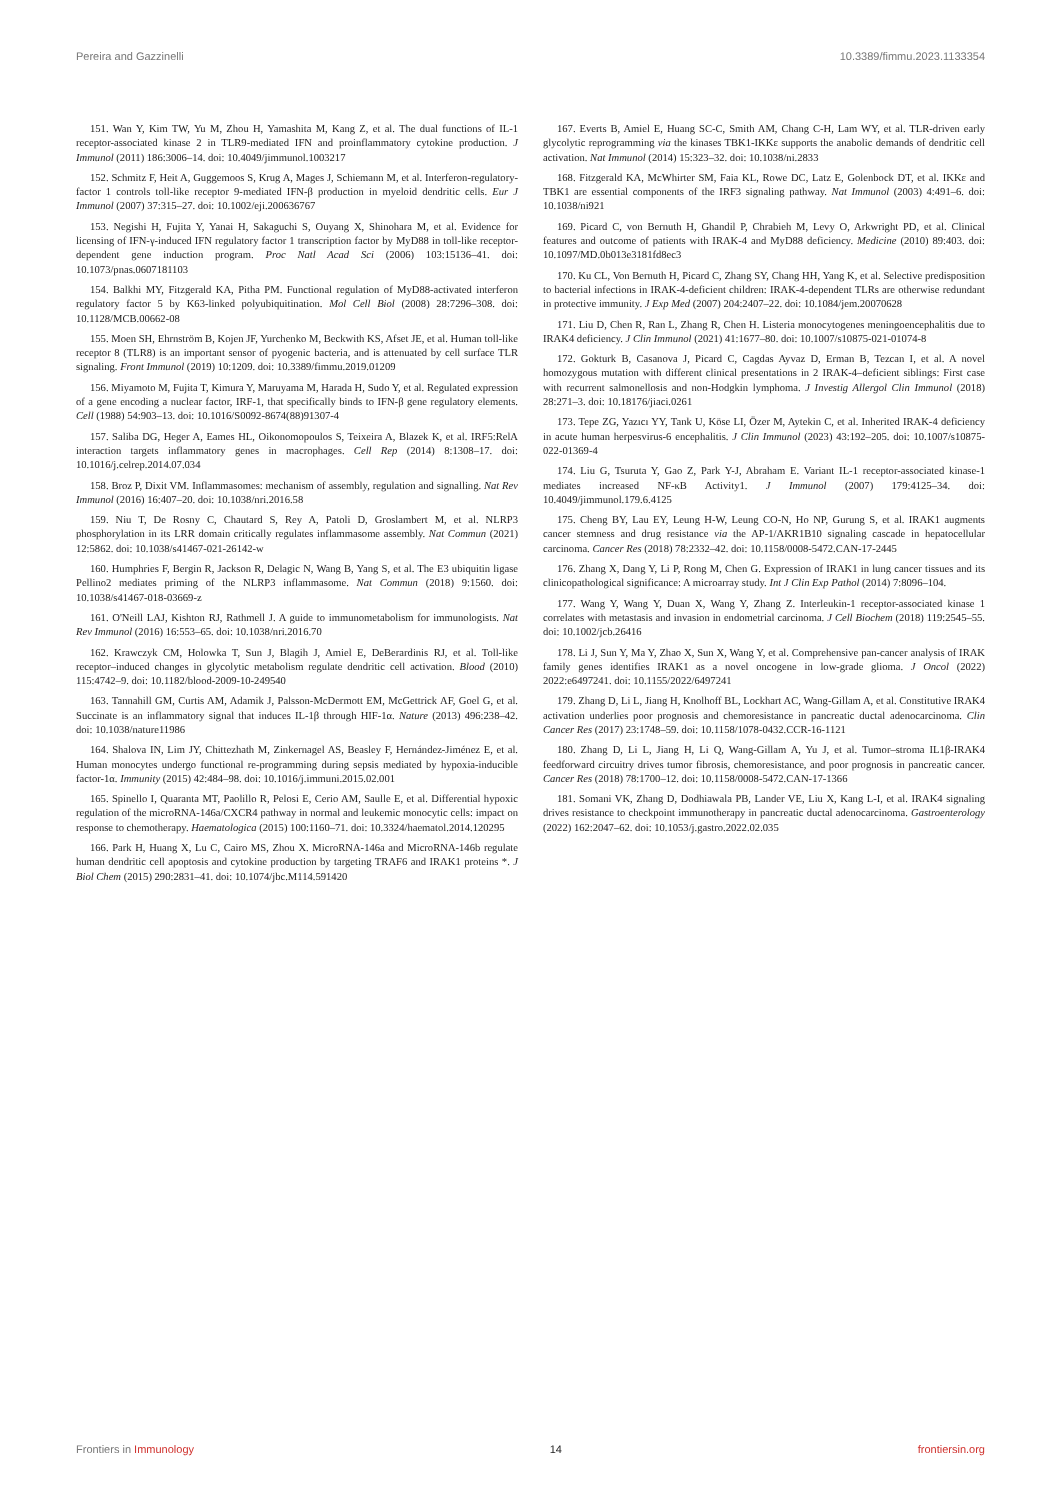Pereira and Gazzinelli 10.3389/fimmu.2023.1133354
151. Wan Y, Kim TW, Yu M, Zhou H, Yamashita M, Kang Z, et al. The dual functions of IL-1 receptor-associated kinase 2 in TLR9-mediated IFN and proinflammatory cytokine production. J Immunol (2011) 186:3006–14. doi: 10.4049/jimmunol.1003217
152. Schmitz F, Heit A, Guggemoos S, Krug A, Mages J, Schiemann M, et al. Interferon-regulatory-factor 1 controls toll-like receptor 9-mediated IFN-β production in myeloid dendritic cells. Eur J Immunol (2007) 37:315–27. doi: 10.1002/eji.200636767
153. Negishi H, Fujita Y, Yanai H, Sakaguchi S, Ouyang X, Shinohara M, et al. Evidence for licensing of IFN-γ-induced IFN regulatory factor 1 transcription factor by MyD88 in toll-like receptor-dependent gene induction program. Proc Natl Acad Sci (2006) 103:15136–41. doi: 10.1073/pnas.0607181103
154. Balkhi MY, Fitzgerald KA, Pitha PM. Functional regulation of MyD88-activated interferon regulatory factor 5 by K63-linked polyubiquitination. Mol Cell Biol (2008) 28:7296–308. doi: 10.1128/MCB.00662-08
155. Moen SH, Ehrnström B, Kojen JF, Yurchenko M, Beckwith KS, Afset JE, et al. Human toll-like receptor 8 (TLR8) is an important sensor of pyogenic bacteria, and is attenuated by cell surface TLR signaling. Front Immunol (2019) 10:1209. doi: 10.3389/fimmu.2019.01209
156. Miyamoto M, Fujita T, Kimura Y, Maruyama M, Harada H, Sudo Y, et al. Regulated expression of a gene encoding a nuclear factor, IRF-1, that specifically binds to IFN-β gene regulatory elements. Cell (1988) 54:903–13. doi: 10.1016/S0092-8674(88)91307-4
157. Saliba DG, Heger A, Eames HL, Oikonomopoulos S, Teixeira A, Blazek K, et al. IRF5:RelA interaction targets inflammatory genes in macrophages. Cell Rep (2014) 8:1308–17. doi: 10.1016/j.celrep.2014.07.034
158. Broz P, Dixit VM. Inflammasomes: mechanism of assembly, regulation and signalling. Nat Rev Immunol (2016) 16:407–20. doi: 10.1038/nri.2016.58
159. Niu T, De Rosny C, Chautard S, Rey A, Patoli D, Groslambert M, et al. NLRP3 phosphorylation in its LRR domain critically regulates inflammasome assembly. Nat Commun (2021) 12:5862. doi: 10.1038/s41467-021-26142-w
160. Humphries F, Bergin R, Jackson R, Delagic N, Wang B, Yang S, et al. The E3 ubiquitin ligase Pellino2 mediates priming of the NLRP3 inflammasome. Nat Commun (2018) 9:1560. doi: 10.1038/s41467-018-03669-z
161. O'Neill LAJ, Kishton RJ, Rathmell J. A guide to immunometabolism for immunologists. Nat Rev Immunol (2016) 16:553–65. doi: 10.1038/nri.2016.70
162. Krawczyk CM, Holowka T, Sun J, Blagih J, Amiel E, DeBerardinis RJ, et al. Toll-like receptor–induced changes in glycolytic metabolism regulate dendritic cell activation. Blood (2010) 115:4742–9. doi: 10.1182/blood-2009-10-249540
163. Tannahill GM, Curtis AM, Adamik J, Palsson-McDermott EM, McGettrick AF, Goel G, et al. Succinate is an inflammatory signal that induces IL-1β through HIF-1α. Nature (2013) 496:238–42. doi: 10.1038/nature11986
164. Shalova IN, Lim JY, Chittezhath M, Zinkernagel AS, Beasley F, Hernández-Jiménez E, et al. Human monocytes undergo functional re-programming during sepsis mediated by hypoxia-inducible factor-1α. Immunity (2015) 42:484–98. doi: 10.1016/j.immuni.2015.02.001
165. Spinello I, Quaranta MT, Paolillo R, Pelosi E, Cerio AM, Saulle E, et al. Differential hypoxic regulation of the microRNA-146a/CXCR4 pathway in normal and leukemic monocytic cells: impact on response to chemotherapy. Haematologica (2015) 100:1160–71. doi: 10.3324/haematol.2014.120295
166. Park H, Huang X, Lu C, Cairo MS, Zhou X. MicroRNA-146a and MicroRNA-146b regulate human dendritic cell apoptosis and cytokine production by targeting TRAF6 and IRAK1 proteins *. J Biol Chem (2015) 290:2831–41. doi: 10.1074/jbc.M114.591420
167. Everts B, Amiel E, Huang SC-C, Smith AM, Chang C-H, Lam WY, et al. TLR-driven early glycolytic reprogramming via the kinases TBK1-IKKε supports the anabolic demands of dendritic cell activation. Nat Immunol (2014) 15:323–32. doi: 10.1038/ni.2833
168. Fitzgerald KA, McWhirter SM, Faia KL, Rowe DC, Latz E, Golenbock DT, et al. IKKε and TBK1 are essential components of the IRF3 signaling pathway. Nat Immunol (2003) 4:491–6. doi: 10.1038/ni921
169. Picard C, von Bernuth H, Ghandil P, Chrabieh M, Levy O, Arkwright PD, et al. Clinical features and outcome of patients with IRAK-4 and MyD88 deficiency. Medicine (2010) 89:403. doi: 10.1097/MD.0b013e3181fd8ec3
170. Ku CL, Von Bernuth H, Picard C, Zhang SY, Chang HH, Yang K, et al. Selective predisposition to bacterial infections in IRAK-4-deficient children: IRAK-4-dependent TLRs are otherwise redundant in protective immunity. J Exp Med (2007) 204:2407–22. doi: 10.1084/jem.20070628
171. Liu D, Chen R, Ran L, Zhang R, Chen H. Listeria monocytogenes meningoencephalitis due to IRAK4 deficiency. J Clin Immunol (2021) 41:1677–80. doi: 10.1007/s10875-021-01074-8
172. Gokturk B, Casanova J, Picard C, Cagdas Ayvaz D, Erman B, Tezcan I, et al. A novel homozygous mutation with different clinical presentations in 2 IRAK-4–deficient siblings: First case with recurrent salmonellosis and non-Hodgkin lymphoma. J Investig Allergol Clin Immunol (2018) 28:271–3. doi: 10.18176/jiaci.0261
173. Tepe ZG, Yazıcı YY, Tank U, Köse LI, Özer M, Aytekin C, et al. Inherited IRAK-4 deficiency in acute human herpesvirus-6 encephalitis. J Clin Immunol (2023) 43:192–205. doi: 10.1007/s10875-022-01369-4
174. Liu G, Tsuruta Y, Gao Z, Park Y-J, Abraham E. Variant IL-1 receptor-associated kinase-1 mediates increased NF-κB Activity1. J Immunol (2007) 179:4125–34. doi: 10.4049/jimmunol.179.6.4125
175. Cheng BY, Lau EY, Leung H-W, Leung CO-N, Ho NP, Gurung S, et al. IRAK1 augments cancer stemness and drug resistance via the AP-1/AKR1B10 signaling cascade in hepatocellular carcinoma. Cancer Res (2018) 78:2332–42. doi: 10.1158/0008-5472.CAN-17-2445
176. Zhang X, Dang Y, Li P, Rong M, Chen G. Expression of IRAK1 in lung cancer tissues and its clinicopathological significance: A microarray study. Int J Clin Exp Pathol (2014) 7:8096–104.
177. Wang Y, Wang Y, Duan X, Wang Y, Zhang Z. Interleukin-1 receptor-associated kinase 1 correlates with metastasis and invasion in endometrial carcinoma. J Cell Biochem (2018) 119:2545–55. doi: 10.1002/jcb.26416
178. Li J, Sun Y, Ma Y, Zhao X, Sun X, Wang Y, et al. Comprehensive pan-cancer analysis of IRAK family genes identifies IRAK1 as a novel oncogene in low-grade glioma. J Oncol (2022) 2022:e6497241. doi: 10.1155/2022/6497241
179. Zhang D, Li L, Jiang H, Knolhoff BL, Lockhart AC, Wang-Gillam A, et al. Constitutive IRAK4 activation underlies poor prognosis and chemoresistance in pancreatic ductal adenocarcinoma. Clin Cancer Res (2017) 23:1748–59. doi: 10.1158/1078-0432.CCR-16-1121
180. Zhang D, Li L, Jiang H, Li Q, Wang-Gillam A, Yu J, et al. Tumor–stroma IL1β-IRAK4 feedforward circuitry drives tumor fibrosis, chemoresistance, and poor prognosis in pancreatic cancer. Cancer Res (2018) 78:1700–12. doi: 10.1158/0008-5472.CAN-17-1366
181. Somani VK, Zhang D, Dodhiawala PB, Lander VE, Liu X, Kang L-I, et al. IRAK4 signaling drives resistance to checkpoint immunotherapy in pancreatic ductal adenocarcinoma. Gastroenterology (2022) 162:2047–62. doi: 10.1053/j.gastro.2022.02.035
Frontiers in Immunology 14 frontiersin.org